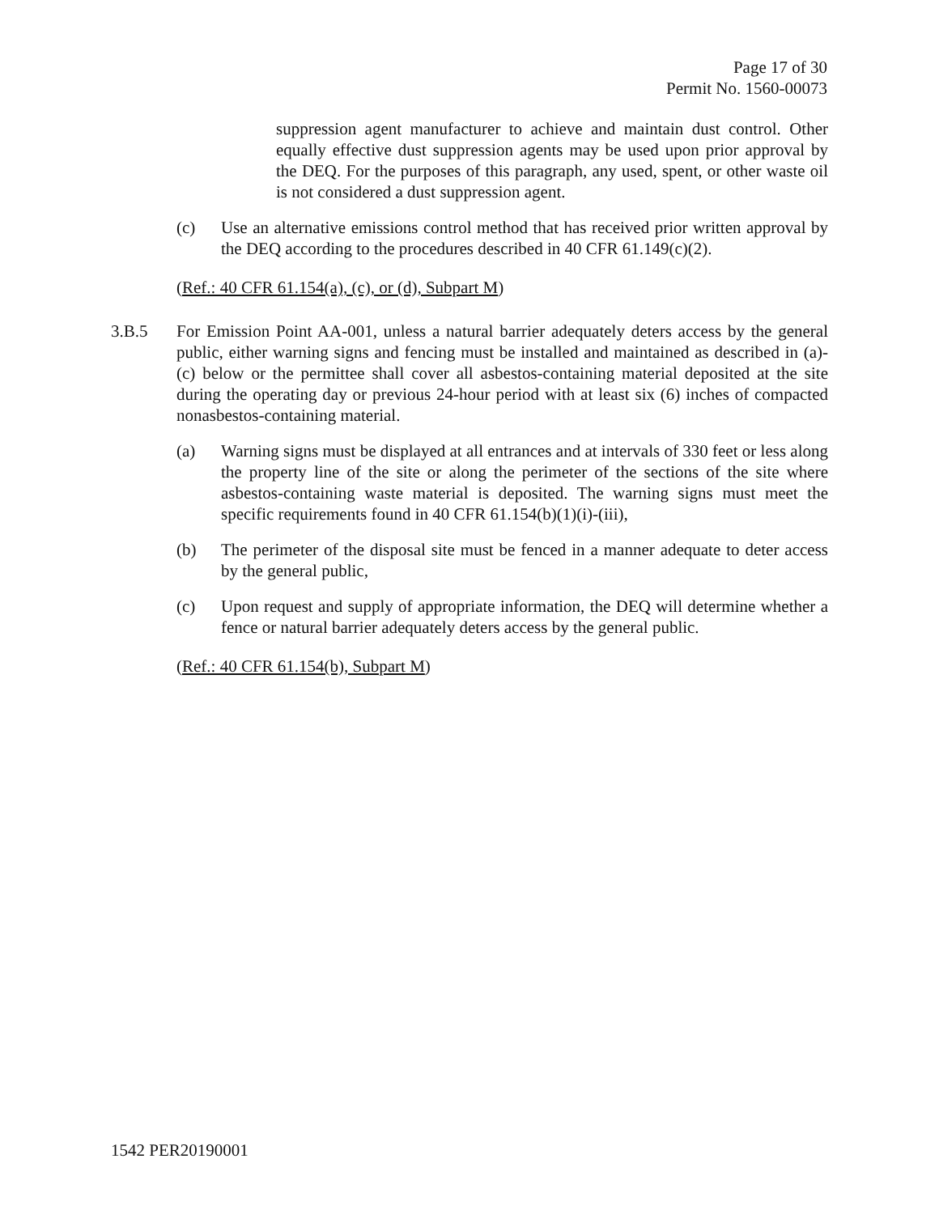Page 17 of 30
Permit No. 1560-00073
suppression agent manufacturer to achieve and maintain dust control. Other equally effective dust suppression agents may be used upon prior approval by the DEQ. For the purposes of this paragraph, any used, spent, or other waste oil is not considered a dust suppression agent.
(c) Use an alternative emissions control method that has received prior written approval by the DEQ according to the procedures described in 40 CFR 61.149(c)(2).
(Ref.: 40 CFR 61.154(a), (c), or (d), Subpart M)
3.B.5 For Emission Point AA-001, unless a natural barrier adequately deters access by the general public, either warning signs and fencing must be installed and maintained as described in (a)-(c) below or the permittee shall cover all asbestos-containing material deposited at the site during the operating day or previous 24-hour period with at least six (6) inches of compacted nonasbestos-containing material.
(a) Warning signs must be displayed at all entrances and at intervals of 330 feet or less along the property line of the site or along the perimeter of the sections of the site where asbestos-containing waste material is deposited. The warning signs must meet the specific requirements found in 40 CFR 61.154(b)(1)(i)-(iii),
(b) The perimeter of the disposal site must be fenced in a manner adequate to deter access by the general public,
(c) Upon request and supply of appropriate information, the DEQ will determine whether a fence or natural barrier adequately deters access by the general public.
(Ref.: 40 CFR 61.154(b), Subpart M)
1542 PER20190001